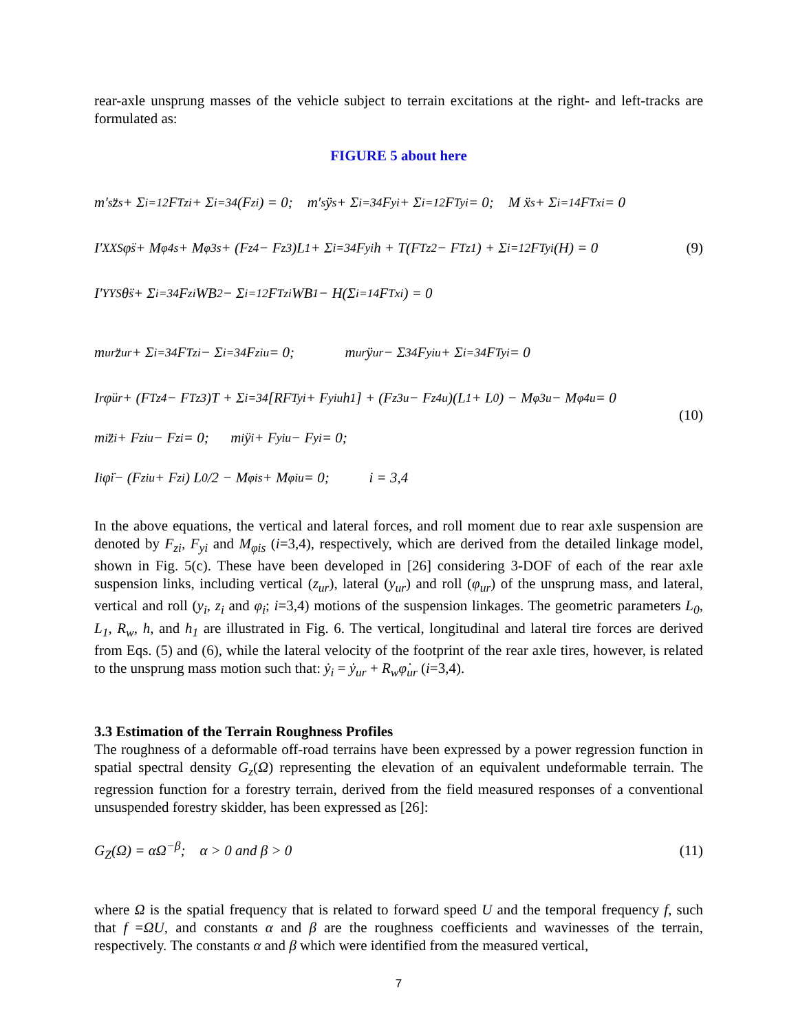rear-axle unsprung masses of the vehicle subject to terrain excitations at the right- and left-tracks are formulated as:
FIGURE 5 about here
m′<sub>s</sub>z̈<sub>s</sub> + Σ<sub>i=1</sub><sup>2</sup> F<sub>Tzi</sub> + Σ<sub>i=3</sub><sup>4</sup>(F<sub>zi</sub>) = 0; m′<sub>s</sub>ÿ<sub>s</sub> + Σ<sub>i=3</sub><sup>4</sup> F<sub>yi</sub> + Σ<sub>i=1</sub><sup>2</sup> F<sub>Tyi</sub> = 0; M ẍ<sub>s</sub> + Σ<sub>i=1</sub><sup>4</sup> F<sub>Txi</sub> = 0
I′<sub>XXS</sub>φ̈<sub>s</sub> + M<sub>φ4s</sub> + M<sub>φ3s</sub> + (F<sub>z4</sub> − F<sub>z3</sub>)L<sub>1</sub> + Σ<sub>i=3</sub><sup>4</sup> F<sub>yi</sub>h + T(F<sub>Tz2</sub> − F<sub>Tz1</sub>) + Σ<sub>i=1</sub><sup>2</sup> F<sub>Tyi</sub>(H) = 0
I′<sub>YYS</sub>θ̈<sub>s</sub> + Σ<sub>i=3</sub><sup>4</sup> F<sub>zi</sub>WB<sub>2</sub> − Σ<sub>i=1</sub><sup>2</sup> F<sub>Tzi</sub>WB<sub>1</sub> − H(Σ<sub>i=1</sub><sup>4</sup> F<sub>Txi</sub>) = 0
(9)
m<sub>ur</sub>z̈<sub>ur</sub> + Σ<sub>i=3</sub><sup>4</sup> F<sub>Tzi</sub> − Σ<sub>i=3</sub><sup>4</sup> F<sub>ziu</sub> = 0; m<sub>ur</sub>ÿ<sub>ur</sub> − Σ<sub>3</sub><sup>4</sup> F<sub>yiu</sub> + Σ<sub>i=3</sub><sup>4</sup> F<sub>Tyi</sub> = 0
I<sub>r</sub>φ̈<sub>ur</sub> + (F<sub>Tz4</sub> − F<sub>Tz3</sub>)T + Σ<sub>i=3</sub><sup>4</sup>[RF<sub>Tyi</sub> + F<sub>yiu</sub>h<sub>1</sub>] + (F<sub>z3u</sub> − F<sub>z4u</sub>)(L<sub>1</sub> + L<sub>0</sub>) − M<sub>φ3u</sub> − M<sub>φ4u</sub> = 0
m<sub>i</sub>z̈<sub>i</sub> + F<sub>ziu</sub> − F<sub>zi</sub> = 0; m<sub>i</sub>ÿ<sub>i</sub> + F<sub>yiu</sub> − F<sub>yi</sub> = 0;
I<sub>i</sub>φ̈<sub>i</sub> − (F<sub>ziu</sub> + F<sub>zi</sub>) L<sub>0</sub>/2 − M<sub>φis</sub> + M<sub>φiu</sub> = 0; i = 3,4
(10)
In the above equations, the vertical and lateral forces, and roll moment due to rear axle suspension are denoted by F<sub>zi</sub>, F<sub>yi</sub> and M<sub>φis</sub> (i=3,4), respectively, which are derived from the detailed linkage model, shown in Fig. 5(c). These have been developed in [26] considering 3-DOF of each of the rear axle suspension links, including vertical (z<sub>ur</sub>), lateral (y<sub>ur</sub>) and roll (φ<sub>ur</sub>) of the unsprung mass, and lateral, vertical and roll (y<sub>i</sub>, z<sub>i</sub> and φ<sub>i</sub>; i=3,4) motions of the suspension linkages. The geometric parameters L<sub>0</sub>, L<sub>1</sub>, R<sub>w</sub>, h, and h<sub>1</sub> are illustrated in Fig. 6. The vertical, longitudinal and lateral tire forces are derived from Eqs. (5) and (6), while the lateral velocity of the footprint of the rear axle tires, however, is related to the unsprung mass motion such that: ẏ<sub>i</sub> = ẏ<sub>ur</sub> + R<sub>w</sub>φ̇<sub>ur</sub> (i=3,4).
3.3 Estimation of the Terrain Roughness Profiles
The roughness of a deformable off-road terrains have been expressed by a power regression function in spatial spectral density G<sub>z</sub>(Ω) representing the elevation of an equivalent undeformable terrain. The regression function for a forestry terrain, derived from the field measured responses of a conventional unsuspended forestry skidder, has been expressed as [26]:
G<sub>Z</sub>(Ω) = α Ω<sup>−β</sup>; α > 0 and β > 0 (11)
where Ω is the spatial frequency that is related to forward speed U and the temporal frequency f, such that f =ΩU, and constants α and β are the roughness coefficients and wavinesses of the terrain, respectively. The constants α and β which were identified from the measured vertical,
7